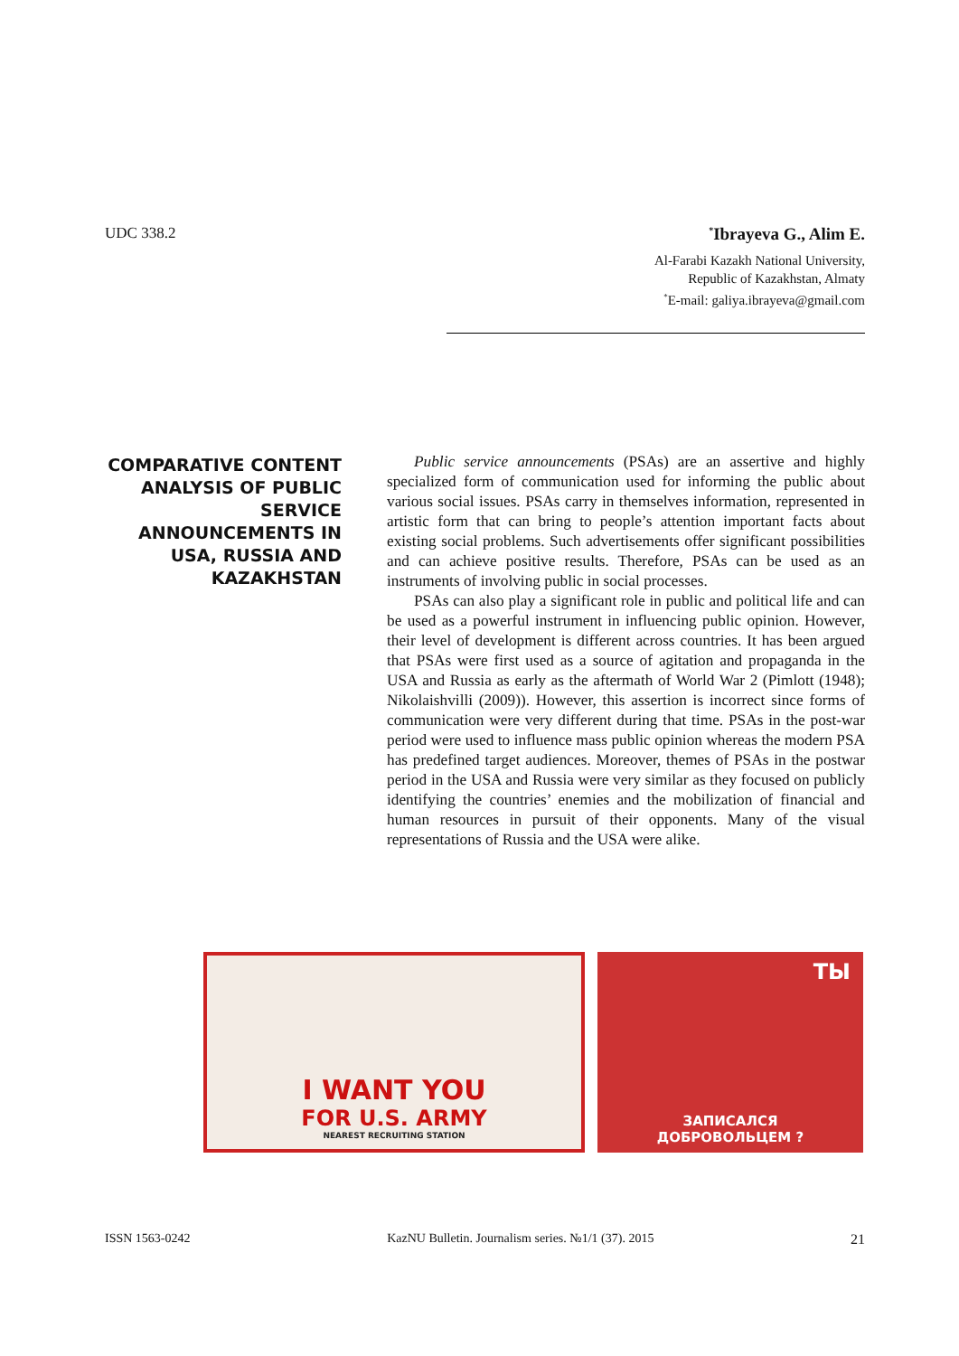UDC 338.2
<sup>*</sup> Ibrayeva G., Alim E.
Al-Farabi Kazakh National University,
Republic of Kazakhstan, Almaty
<sup>*</sup> E-mail: galiya.ibrayeva@gmail.com
COMPARATIVE CONTENT ANALYSIS OF PUBLIC SERVICE ANNOUNCEMENTS IN USA, RUSSIA AND KAZAKHSTAN
Public service announcements (PSAs) are an assertive and highly specialized form of communication used for informing the public about various social issues. PSAs carry in themselves information, represented in artistic form that can bring to people’s attention important facts about existing social problems. Such advertisements offer significant possibilities and can achieve positive results. Therefore, PSAs can be used as an instruments of involving public in social processes.
PSAs can also play a significant role in public and political life and can be used as a powerful instrument in influencing public opinion. However, their level of development is different across countries. It has been argued that PSAs were first used as a source of agitation and propaganda in the USA and Russia as early as the aftermath of World War 2 (Pimlott (1948); Nikolaishvilli (2009)). However, this assertion is incorrect since forms of communication were very different during that time. PSAs in the post-war period were used to influence mass public opinion whereas the modern PSA has predefined target audiences. Moreover, themes of PSAs in the postwar period in the USA and Russia were very similar as they focused on publicly identifying the countries’ enemies and the mobilization of financial and human resources in pursuit of their opponents. Many of the visual representations of Russia and the USA were alike.
I WANT YOU
FOR U.S. ARMY
NEAREST RECRUITING STATION
ТЫ
ЗАПИСАЛСЯ
ДОБРОВОЛЬЦЕМ ?
ISSN 1563-0242 KazNU Bulletin. Journalism series. №1/1 (37). 2015 21